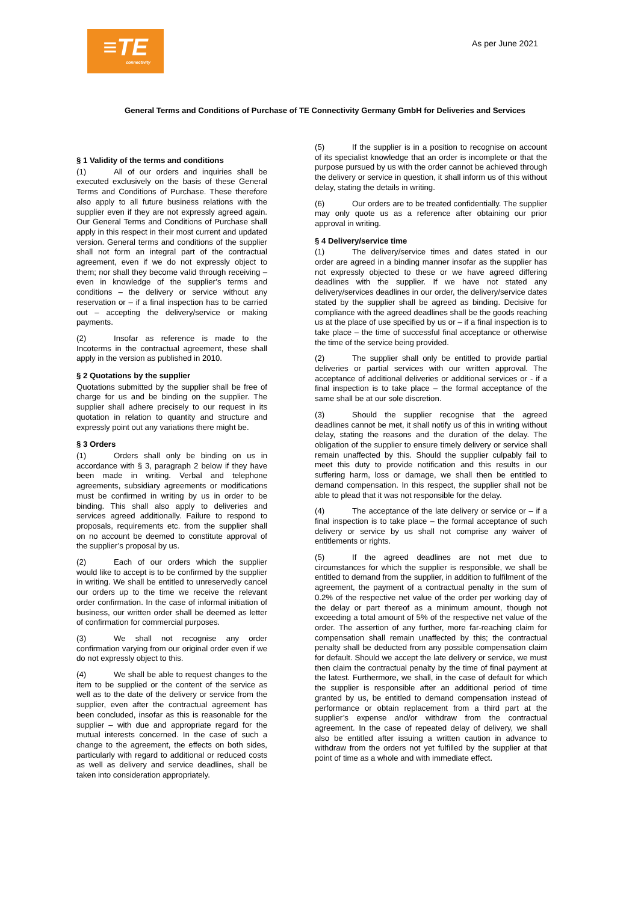≡TE
connectivity
As per June 2021
General Terms and Conditions of Purchase of TE Connectivity Germany GmbH for Deliveries and Services
§ 1 Validity of the terms and conditions
(1) All of our orders and inquiries shall be executed exclusively on the basis of these General Terms and Conditions of Purchase. These therefore also apply to all future business relations with the supplier even if they are not expressly agreed again. Our General Terms and Conditions of Purchase shall apply in this respect in their most current and updated version. General terms and conditions of the supplier shall not form an integral part of the contractual agreement, even if we do not expressly object to them; nor shall they become valid through receiving – even in knowledge of the supplier’s terms and conditions – the delivery or service without any reservation or – if a final inspection has to be carried out – accepting the delivery/service or making payments.
(2) Insofar as reference is made to the Incoterms in the contractual agreement, these shall apply in the version as published in 2010.
§ 2 Quotations by the supplier
Quotations submitted by the supplier shall be free of charge for us and be binding on the supplier. The supplier shall adhere precisely to our request in its quotation in relation to quantity and structure and expressly point out any variations there might be.
§ 3 Orders
(1) Orders shall only be binding on us in accordance with § 3, paragraph 2 below if they have been made in writing. Verbal and telephone agreements, subsidiary agreements or modifications must be confirmed in writing by us in order to be binding. This shall also apply to deliveries and services agreed additionally. Failure to respond to proposals, requirements etc. from the supplier shall on no account be deemed to constitute approval of the supplier’s proposal by us.
(2) Each of our orders which the supplier would like to accept is to be confirmed by the supplier in writing. We shall be entitled to unreservedly cancel our orders up to the time we receive the relevant order confirmation. In the case of informal initiation of business, our written order shall be deemed as letter of confirmation for commercial purposes.
(3) We shall not recognise any order confirmation varying from our original order even if we do not expressly object to this.
(4) We shall be able to request changes to the item to be supplied or the content of the service as well as to the date of the delivery or service from the supplier, even after the contractual agreement has been concluded, insofar as this is reasonable for the supplier – with due and appropriate regard for the mutual interests concerned. In the case of such a change to the agreement, the effects on both sides, particularly with regard to additional or reduced costs as well as delivery and service deadlines, shall be taken into consideration appropriately.
(5) If the supplier is in a position to recognise on account of its specialist knowledge that an order is incomplete or that the purpose pursued by us with the order cannot be achieved through the delivery or service in question, it shall inform us of this without delay, stating the details in writing.
(6) Our orders are to be treated confidentially. The supplier may only quote us as a reference after obtaining our prior approval in writing.
§ 4 Delivery/service time
(1) The delivery/service times and dates stated in our order are agreed in a binding manner insofar as the supplier has not expressly objected to these or we have agreed differing deadlines with the supplier. If we have not stated any delivery/services deadlines in our order, the delivery/service dates stated by the supplier shall be agreed as binding. Decisive for compliance with the agreed deadlines shall be the goods reaching us at the place of use specified by us or – if a final inspection is to take place – the time of successful final acceptance or otherwise the time of the service being provided.
(2) The supplier shall only be entitled to provide partial deliveries or partial services with our written approval. The acceptance of additional deliveries or additional services or - if a final inspection is to take place – the formal acceptance of the same shall be at our sole discretion.
(3) Should the supplier recognise that the agreed deadlines cannot be met, it shall notify us of this in writing without delay, stating the reasons and the duration of the delay. The obligation of the supplier to ensure timely delivery or service shall remain unaffected by this. Should the supplier culpably fail to meet this duty to provide notification and this results in our suffering harm, loss or damage, we shall then be entitled to demand compensation. In this respect, the supplier shall not be able to plead that it was not responsible for the delay.
(4) The acceptance of the late delivery or service or – if a final inspection is to take place – the formal acceptance of such delivery or service by us shall not comprise any waiver of entitlements or rights.
(5) If the agreed deadlines are not met due to circumstances for which the supplier is responsible, we shall be entitled to demand from the supplier, in addition to fulfilment of the agreement, the payment of a contractual penalty in the sum of 0.2% of the respective net value of the order per working day of the delay or part thereof as a minimum amount, though not exceeding a total amount of 5% of the respective net value of the order. The assertion of any further, more far-reaching claim for compensation shall remain unaffected by this; the contractual penalty shall be deducted from any possible compensation claim for default. Should we accept the late delivery or service, we must then claim the contractual penalty by the time of final payment at the latest. Furthermore, we shall, in the case of default for which the supplier is responsible after an additional period of time granted by us, be entitled to demand compensation instead of performance or obtain replacement from a third part at the supplier’s expense and/or withdraw from the contractual agreement. In the case of repeated delay of delivery, we shall also be entitled after issuing a written caution in advance to withdraw from the orders not yet fulfilled by the supplier at that point of time as a whole and with immediate effect.